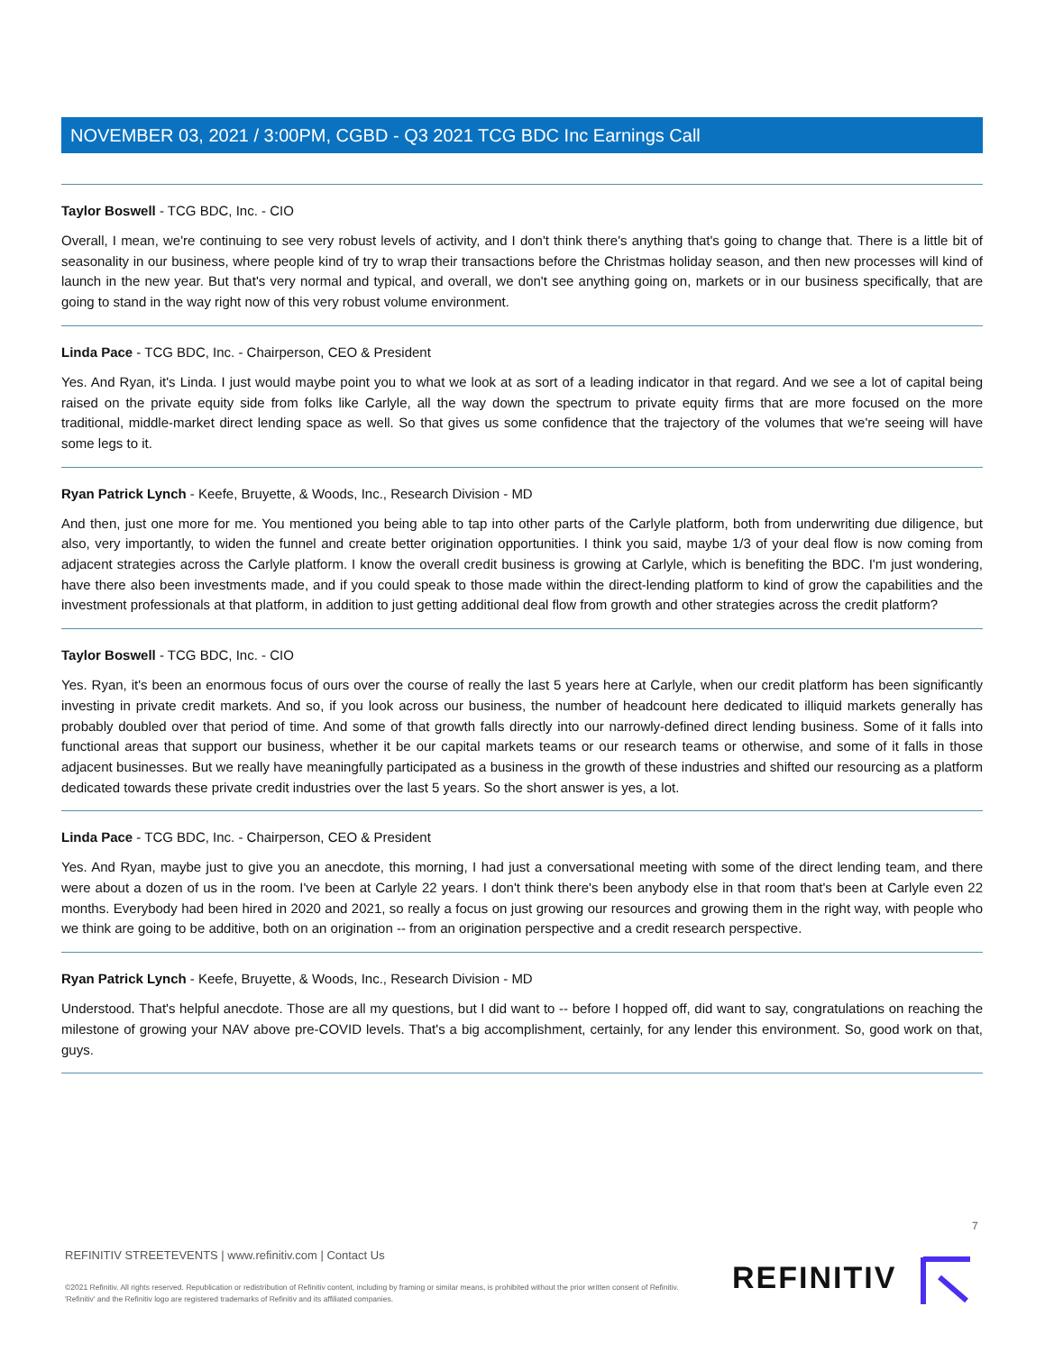NOVEMBER 03, 2021 / 3:00PM, CGBD - Q3 2021 TCG BDC Inc Earnings Call
Taylor Boswell - TCG BDC, Inc. - CIO
Overall, I mean, we're continuing to see very robust levels of activity, and I don't think there's anything that's going to change that. There is a little bit of seasonality in our business, where people kind of try to wrap their transactions before the Christmas holiday season, and then new processes will kind of launch in the new year. But that's very normal and typical, and overall, we don't see anything going on, markets or in our business specifically, that are going to stand in the way right now of this very robust volume environment.
Linda Pace - TCG BDC, Inc. - Chairperson, CEO & President
Yes. And Ryan, it's Linda. I just would maybe point you to what we look at as sort of a leading indicator in that regard. And we see a lot of capital being raised on the private equity side from folks like Carlyle, all the way down the spectrum to private equity firms that are more focused on the more traditional, middle-market direct lending space as well. So that gives us some confidence that the trajectory of the volumes that we're seeing will have some legs to it.
Ryan Patrick Lynch - Keefe, Bruyette, & Woods, Inc., Research Division - MD
And then, just one more for me. You mentioned you being able to tap into other parts of the Carlyle platform, both from underwriting due diligence, but also, very importantly, to widen the funnel and create better origination opportunities. I think you said, maybe 1/3 of your deal flow is now coming from adjacent strategies across the Carlyle platform. I know the overall credit business is growing at Carlyle, which is benefiting the BDC. I'm just wondering, have there also been investments made, and if you could speak to those made within the direct-lending platform to kind of grow the capabilities and the investment professionals at that platform, in addition to just getting additional deal flow from growth and other strategies across the credit platform?
Taylor Boswell - TCG BDC, Inc. - CIO
Yes. Ryan, it's been an enormous focus of ours over the course of really the last 5 years here at Carlyle, when our credit platform has been significantly investing in private credit markets. And so, if you look across our business, the number of headcount here dedicated to illiquid markets generally has probably doubled over that period of time. And some of that growth falls directly into our narrowly-defined direct lending business. Some of it falls into functional areas that support our business, whether it be our capital markets teams or our research teams or otherwise, and some of it falls in those adjacent businesses. But we really have meaningfully participated as a business in the growth of these industries and shifted our resourcing as a platform dedicated towards these private credit industries over the last 5 years. So the short answer is yes, a lot.
Linda Pace - TCG BDC, Inc. - Chairperson, CEO & President
Yes. And Ryan, maybe just to give you an anecdote, this morning, I had just a conversational meeting with some of the direct lending team, and there were about a dozen of us in the room. I've been at Carlyle 22 years. I don't think there's been anybody else in that room that's been at Carlyle even 22 months. Everybody had been hired in 2020 and 2021, so really a focus on just growing our resources and growing them in the right way, with people who we think are going to be additive, both on an origination -- from an origination perspective and a credit research perspective.
Ryan Patrick Lynch - Keefe, Bruyette, & Woods, Inc., Research Division - MD
Understood. That's helpful anecdote. Those are all my questions, but I did want to -- before I hopped off, did want to say, congratulations on reaching the milestone of growing your NAV above pre-COVID levels. That's a big accomplishment, certainly, for any lender this environment. So, good work on that, guys.
7
REFINITIV STREETEVENTS | www.refinitiv.com | Contact Us
©2021 Refinitiv. All rights reserved. Republication or redistribution of Refinitiv content, including by framing or similar means, is prohibited without the prior written consent of Refinitiv. 'Refinitiv' and the Refinitiv logo are registered trademarks of Refinitiv and its affiliated companies.
REFINITIV